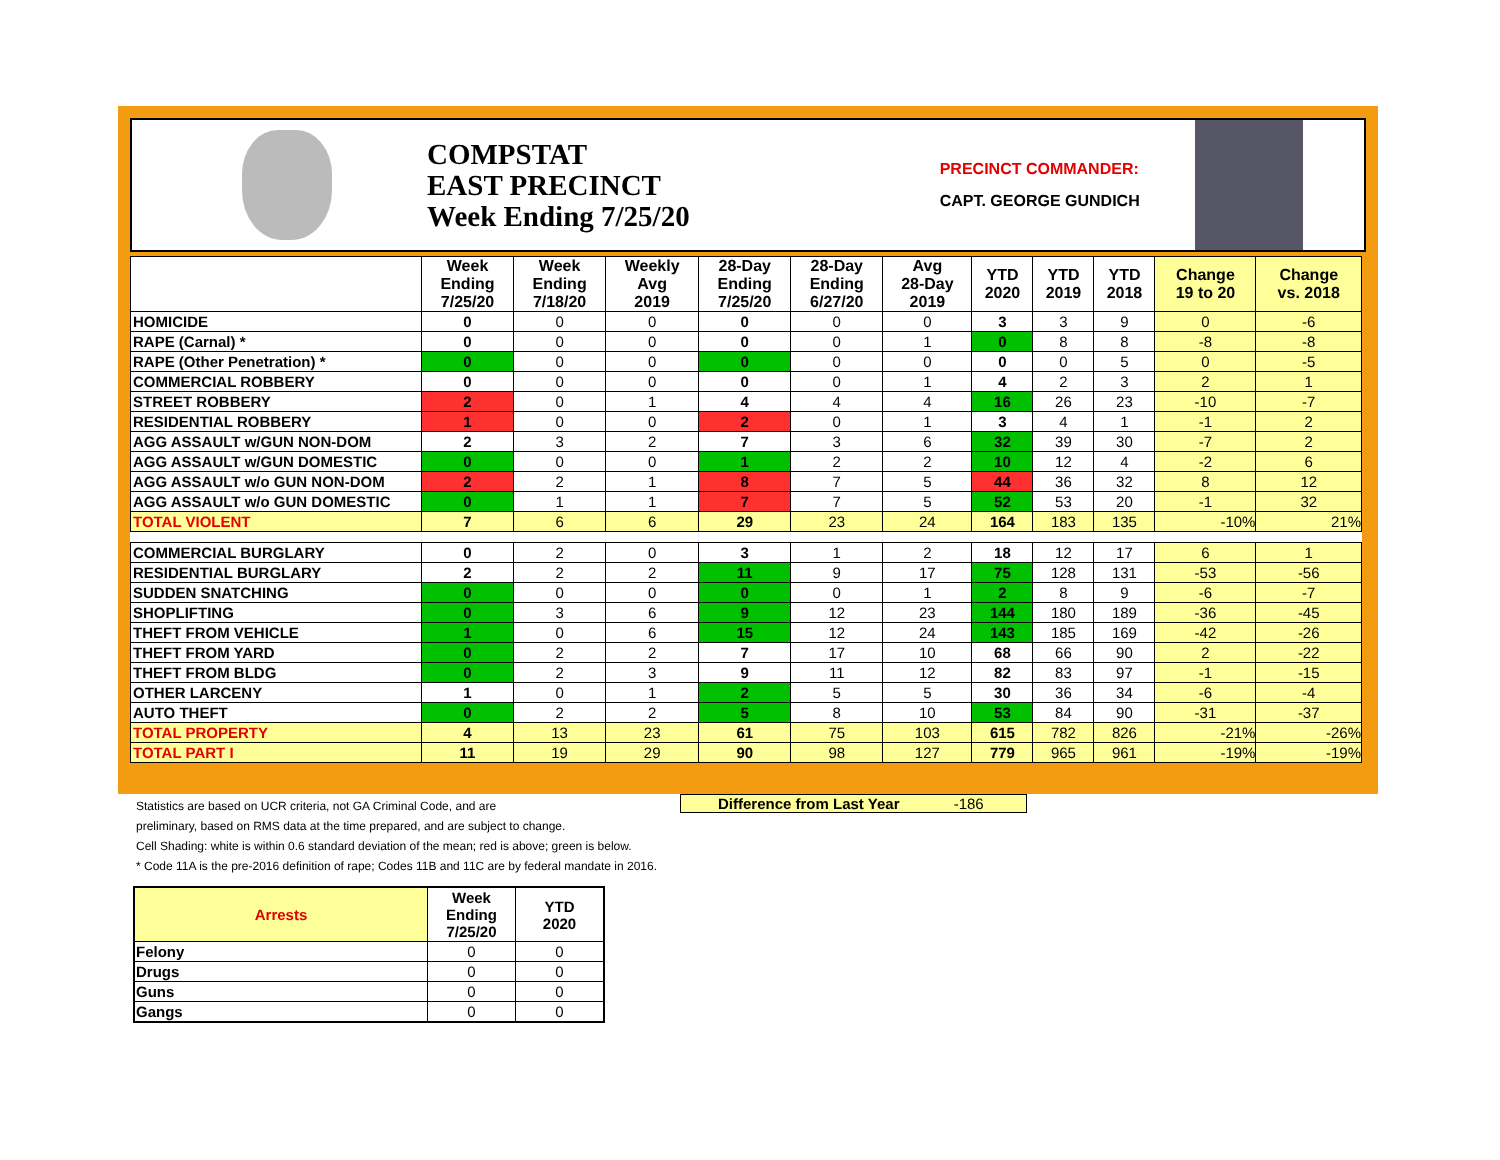COMPSTAT
EAST PRECINCT
Week Ending 7/25/20
PRECINCT COMMANDER:
CAPT. GEORGE GUNDICH
| | Week Ending 7/25/20 | Week Ending 7/18/20 | Weekly Avg 2019 | 28-Day Ending 7/25/20 | 28-Day Ending 6/27/20 | Avg 28-Day 2019 | YTD 2020 | YTD 2019 | YTD 2018 | Change 19 to 20 | Change vs. 2018 |
| --- | --- | --- | --- | --- | --- | --- | --- | --- | --- | --- | --- |
| HOMICIDE | 0 | 0 | 0 | 0 | 0 | 0 | 3 | 3 | 9 | 0 | -6 |
| RAPE (Carnal) * | 0 | 0 | 0 | 0 | 0 | 1 | 0 | 8 | 8 | -8 | -8 |
| RAPE (Other Penetration) * | 0 | 0 | 0 | 0 | 0 | 0 | 0 | 0 | 5 | 0 | -5 |
| COMMERCIAL ROBBERY | 0 | 0 | 0 | 0 | 0 | 1 | 4 | 2 | 3 | 2 | 1 |
| STREET ROBBERY | 2 | 0 | 1 | 4 | 4 | 4 | 16 | 26 | 23 | -10 | -7 |
| RESIDENTIAL ROBBERY | 1 | 0 | 0 | 2 | 0 | 1 | 3 | 4 | 1 | -1 | 2 |
| AGG ASSAULT w/GUN NON-DOM | 2 | 3 | 2 | 7 | 3 | 6 | 32 | 39 | 30 | -7 | 2 |
| AGG ASSAULT w/GUN DOMESTIC | 0 | 0 | 0 | 1 | 2 | 2 | 10 | 12 | 4 | -2 | 6 |
| AGG ASSAULT w/o GUN NON-DOM | 2 | 2 | 1 | 8 | 7 | 5 | 44 | 36 | 32 | 8 | 12 |
| AGG ASSAULT w/o GUN DOMESTIC | 0 | 1 | 1 | 7 | 7 | 5 | 52 | 53 | 20 | -1 | 32 |
| TOTAL VIOLENT | 7 | 6 | 6 | 29 | 23 | 24 | 164 | 183 | 135 | -10% | 21% |
| COMMERCIAL BURGLARY | 0 | 2 | 0 | 3 | 1 | 2 | 18 | 12 | 17 | 6 | 1 |
| RESIDENTIAL BURGLARY | 2 | 2 | 2 | 11 | 9 | 17 | 75 | 128 | 131 | -53 | -56 |
| SUDDEN SNATCHING | 0 | 0 | 0 | 0 | 0 | 1 | 2 | 8 | 9 | -6 | -7 |
| SHOPLIFTING | 0 | 3 | 6 | 9 | 12 | 23 | 144 | 180 | 189 | -36 | -45 |
| THEFT FROM VEHICLE | 1 | 0 | 6 | 15 | 12 | 24 | 143 | 185 | 169 | -42 | -26 |
| THEFT FROM YARD | 0 | 2 | 2 | 7 | 17 | 10 | 68 | 66 | 90 | 2 | -22 |
| THEFT FROM BLDG | 0 | 2 | 3 | 9 | 11 | 12 | 82 | 83 | 97 | -1 | -15 |
| OTHER LARCENY | 1 | 0 | 1 | 2 | 5 | 5 | 30 | 36 | 34 | -6 | -4 |
| AUTO THEFT | 0 | 2 | 2 | 5 | 8 | 10 | 53 | 84 | 90 | -31 | -37 |
| TOTAL PROPERTY | 4 | 13 | 23 | 61 | 75 | 103 | 615 | 782 | 826 | -21% | -26% |
| TOTAL PART I | 11 | 19 | 29 | 90 | 98 | 127 | 779 | 965 | 961 | -19% | -19% |
Difference from Last Year -186
Statistics are based on UCR criteria, not GA Criminal Code, and are
preliminary, based on RMS data at the time prepared, and are subject to change.
Cell Shading: white is within 0.6 standard deviation of the mean; red is above; green is below.
* Code 11A is the pre-2016 definition of rape; Codes 11B and 11C are by federal mandate in 2016.
| Arrests | Week Ending 7/25/20 | YTD 2020 |
| --- | --- | --- |
| Felony | 0 | 0 |
| Drugs | 0 | 0 |
| Guns | 0 | 0 |
| Gangs | 0 | 0 |